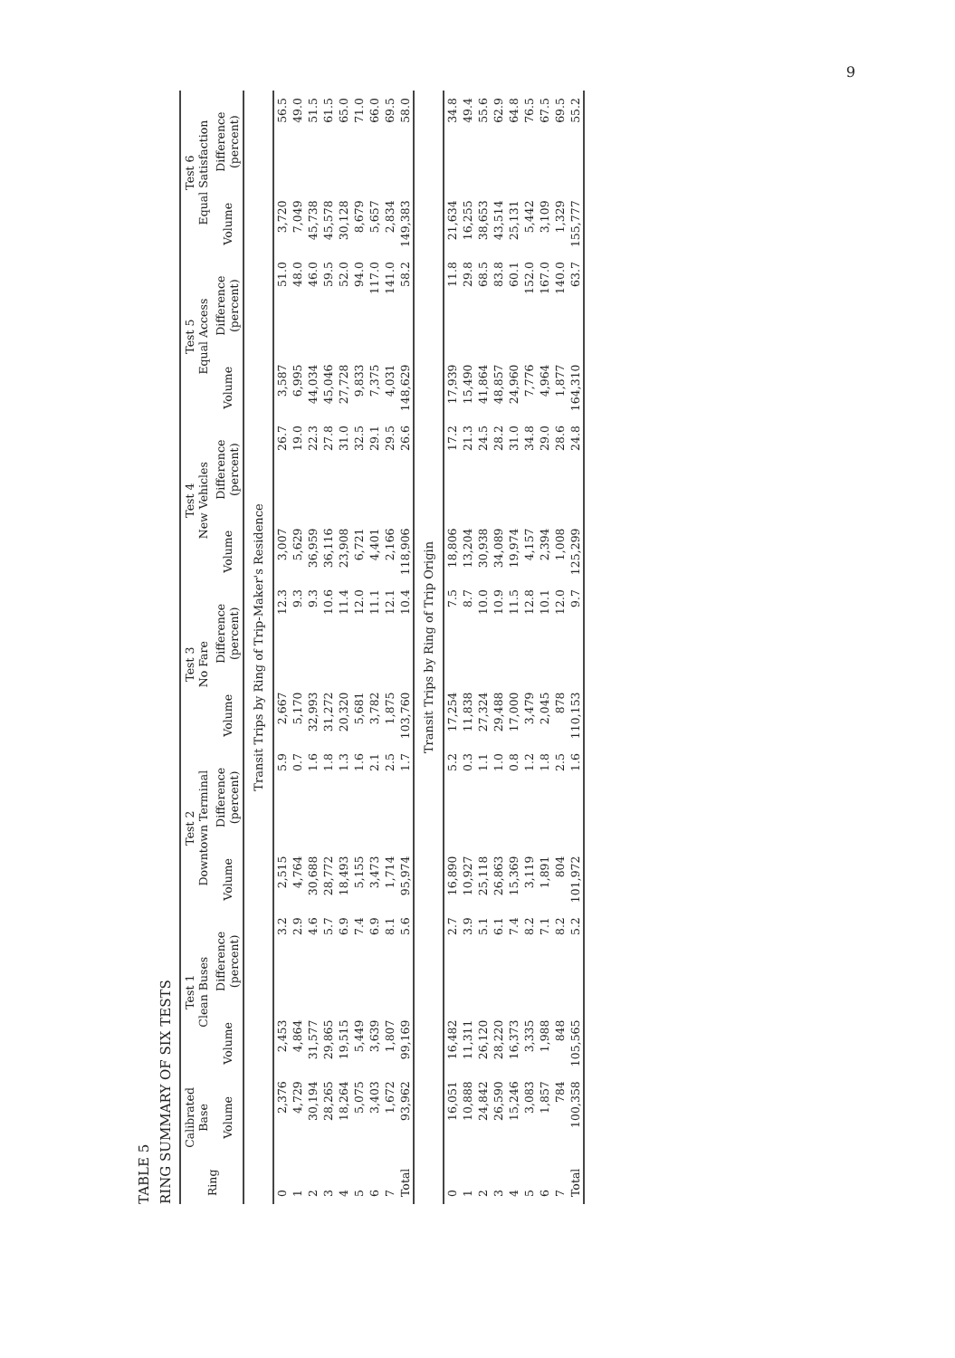9
TABLE 5
RING SUMMARY OF SIX TESTS
| Ring | Calibrated Base | Test 1 Clean Buses | | Test 2 Downtown Terminal | | Test 3 No Fare | | Test 4 New Vehicles | | Test 5 Equal Access | | Test 6 Equal Satisfaction | |
| --- | --- | --- | --- | --- | --- | --- | --- | --- | --- | --- | --- | --- | --- |
| | Volume | Volume | Difference (percent) | Volume | Difference (percent) | Volume | Difference (percent) | Volume | Difference (percent) | Volume | Difference (percent) | Volume | Difference (percent) |
| Transit Trips by Ring of Trip-Maker's Residence | | | | | | | | | | | | | |
| 0 | 2,376 | 2,453 | 3.2 | 2,515 | 5.9 | 2,667 | 12.3 | 3,007 | 26.7 | 3,587 | 51.0 | 3,720 | 56.5 |
| 1 | 4,729 | 4,864 | 2.9 | 4,764 | 0.7 | 5,170 | 9.3 | 5,629 | 19.0 | 6,995 | 48.0 | 7,049 | 49.0 |
| 2 | 30,194 | 31,577 | 4.6 | 30,688 | 1.6 | 32,993 | 9.3 | 36,959 | 22.3 | 44,034 | 46.0 | 45,738 | 51.5 |
| 3 | 28,265 | 29,865 | 5.7 | 28,772 | 1.8 | 31,272 | 10.6 | 36,116 | 27.8 | 45,046 | 59.5 | 45,578 | 61.5 |
| 4 | 18,264 | 19,515 | 6.9 | 18,493 | 1.3 | 20,320 | 11.4 | 23,908 | 31.0 | 27,728 | 52.0 | 30,128 | 65.0 |
| 5 | 5,075 | 5,449 | 7.4 | 5,155 | 1.6 | 5,681 | 12.0 | 6,721 | 32.5 | 9,833 | 94.0 | 8,679 | 71.0 |
| 6 | 3,403 | 3,639 | 6.9 | 3,473 | 2.1 | 3,782 | 11.1 | 4,401 | 29.1 | 7,375 | 117.0 | 5,657 | 66.0 |
| 7 | 1,672 | 1,807 | 8.1 | 1,714 | 2.5 | 1,875 | 12.1 | 2,166 | 29.5 | 4,031 | 141.0 | 2,834 | 69.5 |
| Total | 93,962 | 99,169 | 5.6 | 95,974 | 1.7 | 103,760 | 10.4 | 118,906 | 26.6 | 148,629 | 58.2 | 149,383 | 58.0 |
| Transit Trips by Ring of Trip Origin | | | | | | | | | | | | | |
| 0 | 16,051 | 16,482 | 2.7 | 16,890 | 5.2 | 17,254 | 7.5 | 18,806 | 17.2 | 17,939 | 11.8 | 21,634 | 34.8 |
| 1 | 10,888 | 11,311 | 3.9 | 10,927 | 0.3 | 11,838 | 8.7 | 13,204 | 21.3 | 15,490 | 29.8 | 16,255 | 49.4 |
| 2 | 24,842 | 26,120 | 5.1 | 25,118 | 1.1 | 27,324 | 10.0 | 30,938 | 24.5 | 41,864 | 68.5 | 38,653 | 55.6 |
| 3 | 26,590 | 28,220 | 6.1 | 26,863 | 1.0 | 29,488 | 10.9 | 34,089 | 28.2 | 48,857 | 83.8 | 43,514 | 62.9 |
| 4 | 15,246 | 16,373 | 7.4 | 15,369 | 0.8 | 17,000 | 11.5 | 19,974 | 31.0 | 24,960 | 60.1 | 25,131 | 64.8 |
| 5 | 3,083 | 3,335 | 8.2 | 3,119 | 1.2 | 3,479 | 12.8 | 4,157 | 34.8 | 7,776 | 152.0 | 5,442 | 76.5 |
| 6 | 1,857 | 1,988 | 7.1 | 1,891 | 1.8 | 2,045 | 10.1 | 2,394 | 29.0 | 4,964 | 167.0 | 3,109 | 67.5 |
| 7 | 784 | 848 | 8.2 | 804 | 2.5 | 878 | 12.0 | 1,008 | 28.6 | 1,877 | 140.0 | 1,329 | 69.5 |
| Total | 100,358 | 105,565 | 5.2 | 101,972 | 1.6 | 110,153 | 9.7 | 125,299 | 24.8 | 164,310 | 63.7 | 155,777 | 55.2 |